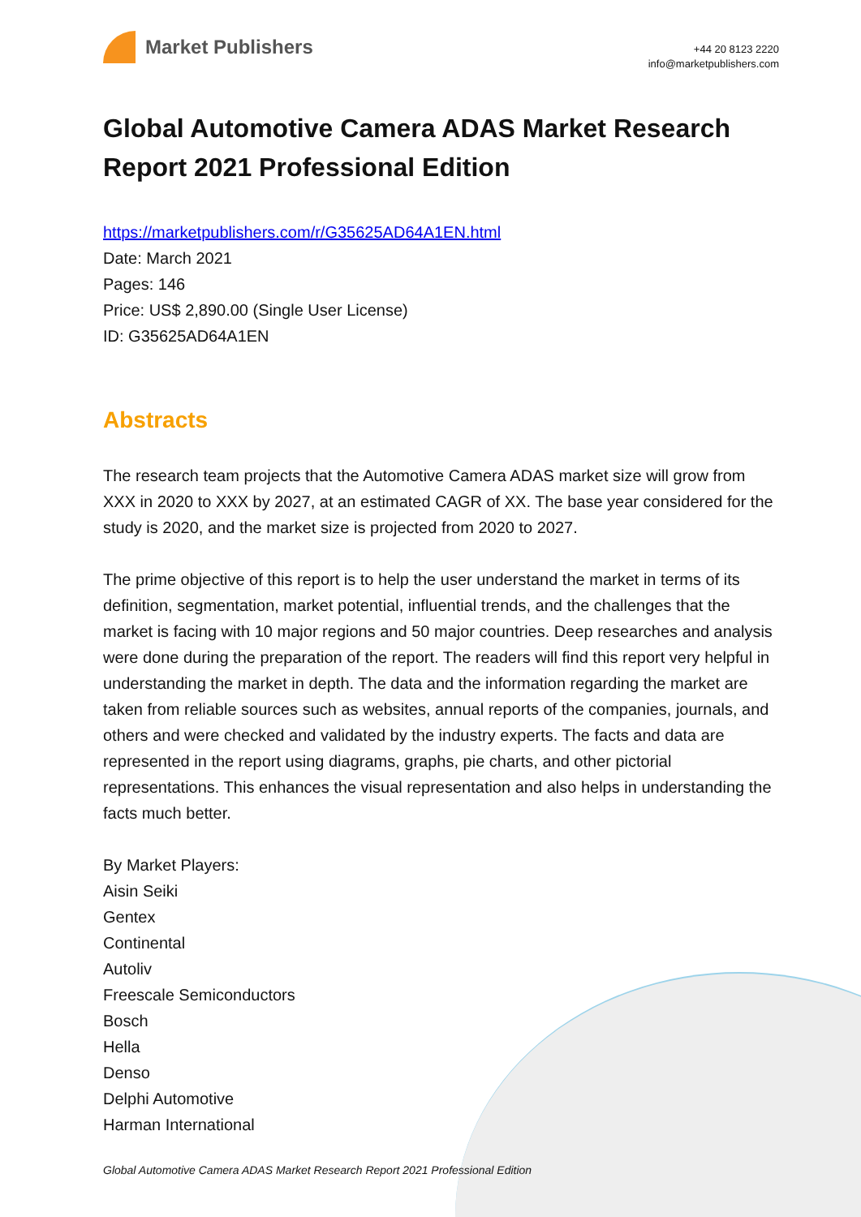Market Publishers
+44 20 8123 2220
info@marketpublishers.com
Global Automotive Camera ADAS Market Research Report 2021 Professional Edition
https://marketpublishers.com/r/G35625AD64A1EN.html
Date: March 2021
Pages: 146
Price: US$ 2,890.00 (Single User License)
ID: G35625AD64A1EN
Abstracts
The research team projects that the Automotive Camera ADAS market size will grow from XXX in 2020 to XXX by 2027, at an estimated CAGR of XX. The base year considered for the study is 2020, and the market size is projected from 2020 to 2027.
The prime objective of this report is to help the user understand the market in terms of its definition, segmentation, market potential, influential trends, and the challenges that the market is facing with 10 major regions and 50 major countries. Deep researches and analysis were done during the preparation of the report. The readers will find this report very helpful in understanding the market in depth. The data and the information regarding the market are taken from reliable sources such as websites, annual reports of the companies, journals, and others and were checked and validated by the industry experts. The facts and data are represented in the report using diagrams, graphs, pie charts, and other pictorial representations. This enhances the visual representation and also helps in understanding the facts much better.
By Market Players:
Aisin Seiki
Gentex
Continental
Autoliv
Freescale Semiconductors
Bosch
Hella
Denso
Delphi Automotive
Harman International
Global Automotive Camera ADAS Market Research Report 2021 Professional Edition